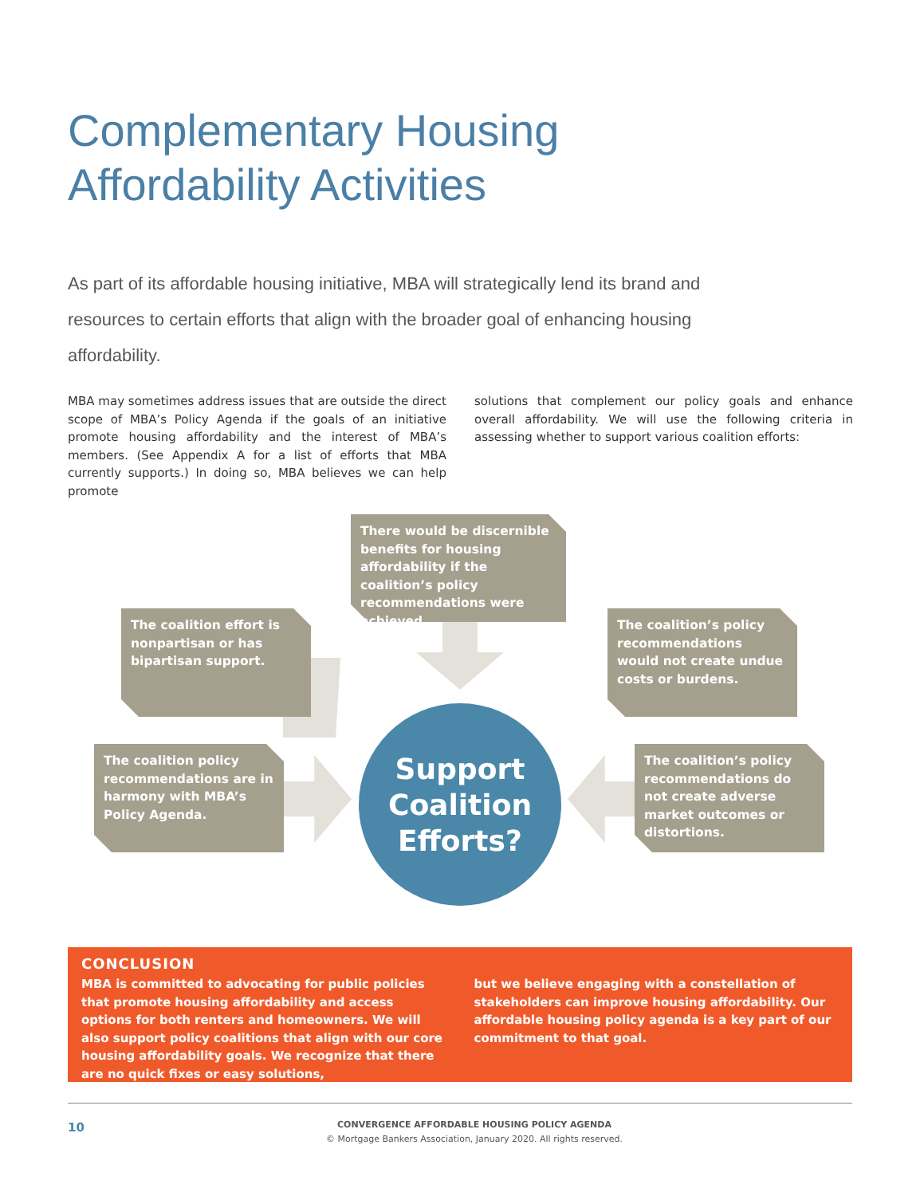Complementary Housing
Affordability Activities
As part of its affordable housing initiative, MBA will strategically lend its brand and resources to certain efforts that align with the broader goal of enhancing housing affordability.
MBA may sometimes address issues that are outside the direct scope of MBA’s Policy Agenda if the goals of an initiative promote housing affordability and the interest of MBA’s members. (See Appendix A for a list of efforts that MBA currently supports.) In doing so, MBA believes we can help promote
solutions that complement our policy goals and enhance overall affordability. We will use the following criteria in assessing whether to support various coalition efforts:
There would be discernible benefits for housing affordability if the coalition’s policy recommendations were achieved.
The coalition effort is nonpartisan or has bipartisan support.
The coalition’s policy recommendations would not create undue costs or burdens.
The coalition policy recommendations are in harmony with MBA’s Policy Agenda.
The coalition’s policy recommendations do not create adverse market outcomes or distortions.
Support
Coalition
Efforts?
CONCLUSION
MBA is committed to advocating for public policies that promote housing affordability and access options for both renters and homeowners. We will also support policy coalitions that align with our core housing affordability goals. We recognize that there are no quick fixes or easy solutions,
but we believe engaging with a constellation of stakeholders can improve housing affordability. Our affordable housing policy agenda is a key part of our commitment to that goal.
10
CONVERGENCE AFFORDABLE HOUSING POLICY AGENDA
© Mortgage Bankers Association, January 2020. All rights reserved.